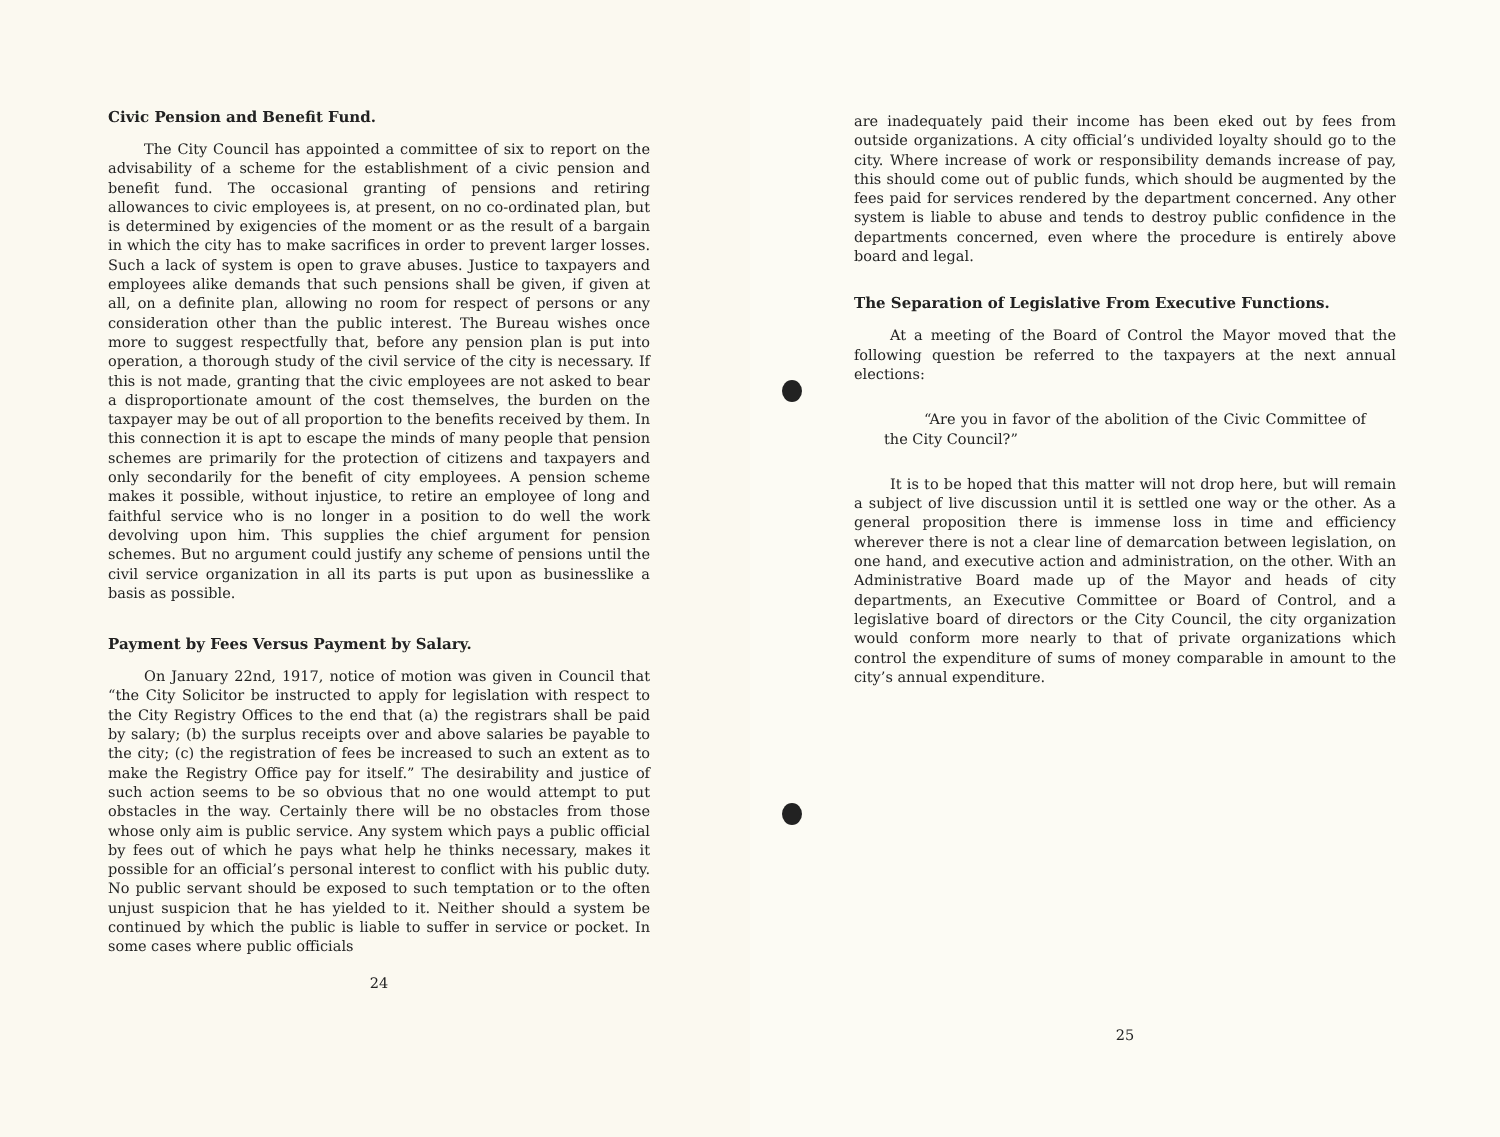Civic Pension and Benefit Fund.
The City Council has appointed a committee of six to report on the advisability of a scheme for the establishment of a civic pension and benefit fund. The occasional granting of pensions and retiring allowances to civic employees is, at present, on no co-ordinated plan, but is determined by exigencies of the moment or as the result of a bargain in which the city has to make sacrifices in order to prevent larger losses. Such a lack of system is open to grave abuses. Justice to taxpayers and employees alike demands that such pensions shall be given, if given at all, on a definite plan, allowing no room for respect of persons or any consideration other than the public interest. The Bureau wishes once more to suggest respectfully that, before any pension plan is put into operation, a thorough study of the civil service of the city is necessary. If this is not made, granting that the civic employees are not asked to bear a disproportionate amount of the cost themselves, the burden on the taxpayer may be out of all proportion to the benefits received by them. In this connection it is apt to escape the minds of many people that pension schemes are primarily for the protection of citizens and taxpayers and only secondarily for the benefit of city employees. A pension scheme makes it possible, without injustice, to retire an employee of long and faithful service who is no longer in a position to do well the work devolving upon him. This supplies the chief argument for pension schemes. But no argument could justify any scheme of pensions until the civil service organization in all its parts is put upon as businesslike a basis as possible.
Payment by Fees Versus Payment by Salary.
On January 22nd, 1917, notice of motion was given in Council that “the City Solicitor be instructed to apply for legislation with respect to the City Registry Offices to the end that (a) the registrars shall be paid by salary; (b) the surplus receipts over and above salaries be payable to the city; (c) the registration of fees be increased to such an extent as to make the Registry Office pay for itself.” The desirability and justice of such action seems to be so obvious that no one would attempt to put obstacles in the way. Certainly there will be no obstacles from those whose only aim is public service. Any system which pays a public official by fees out of which he pays what help he thinks necessary, makes it possible for an official’s personal interest to conflict with his public duty. No public servant should be exposed to such temptation or to the often unjust suspicion that he has yielded to it. Neither should a system be continued by which the public is liable to suffer in service or pocket. In some cases where public officials
24
are inadequately paid their income has been eked out by fees from outside organizations. A city official’s undivided loyalty should go to the city. Where increase of work or responsibility demands increase of pay, this should come out of public funds, which should be augmented by the fees paid for services rendered by the department concerned. Any other system is liable to abuse and tends to destroy public confidence in the departments concerned, even where the procedure is entirely above board and legal.
The Separation of Legislative From Executive Functions.
At a meeting of the Board of Control the Mayor moved that the following question be referred to the taxpayers at the next annual elections:
“Are you in favor of the abolition of the Civic Committee of the City Council?”
It is to be hoped that this matter will not drop here, but will remain a subject of live discussion until it is settled one way or the other. As a general proposition there is immense loss in time and efficiency wherever there is not a clear line of demarcation between legislation, on one hand, and executive action and administration, on the other. With an Administrative Board made up of the Mayor and heads of city departments, an Executive Committee or Board of Control, and a legislative board of directors or the City Council, the city organization would conform more nearly to that of private organizations which control the expenditure of sums of money comparable in amount to the city’s annual expenditure.
25